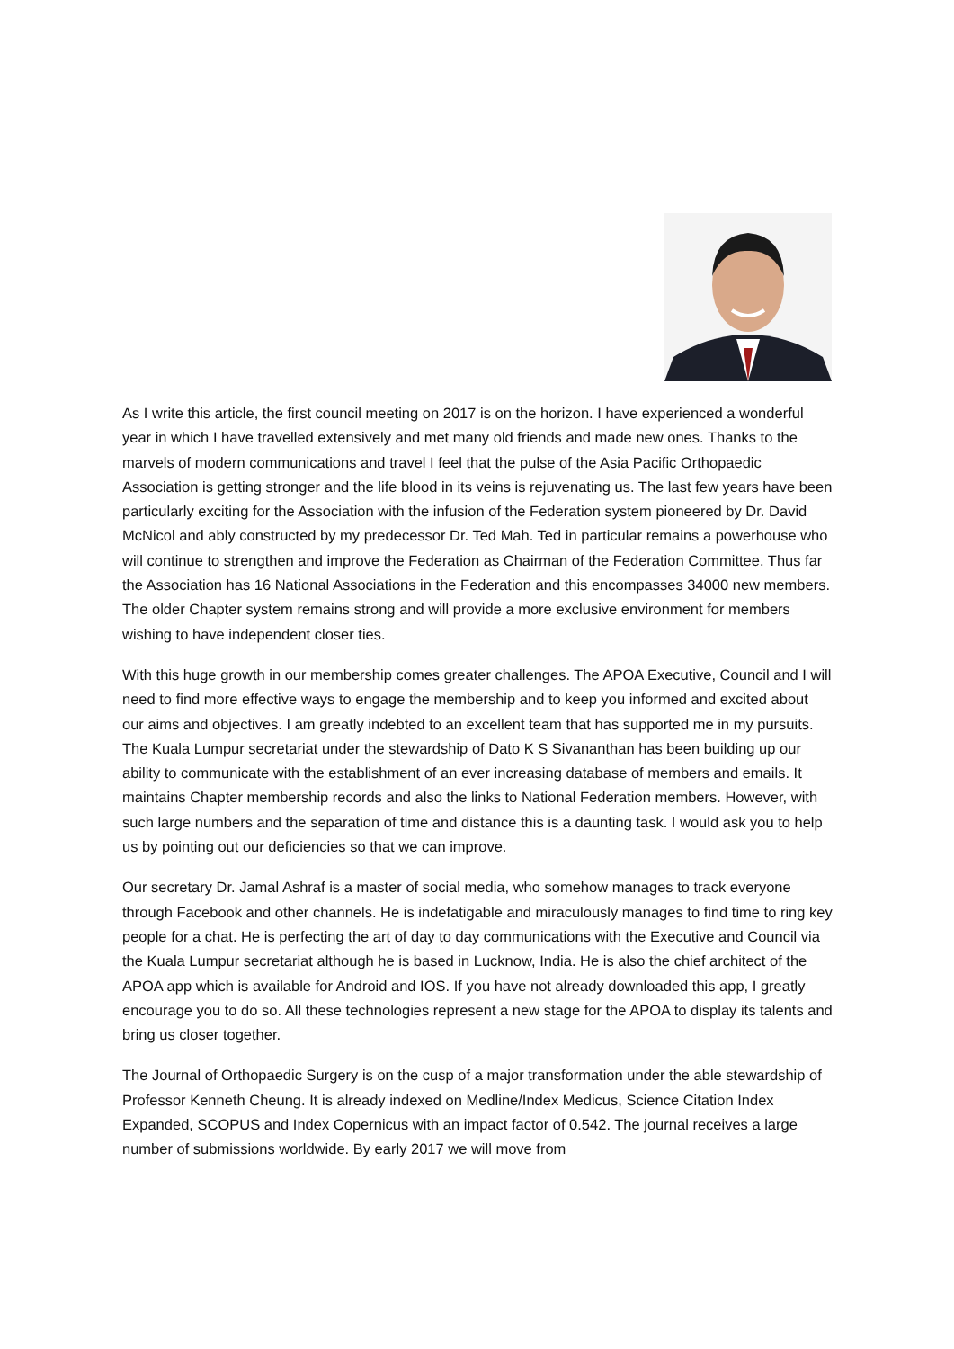As I write this article, the first council meeting on 2017 is on the horizon. I have experienced a wonderful year in which I have travelled extensively and met many old friends and made new ones. Thanks to the marvels of modern communications and travel I feel that the pulse of the Asia Pacific Orthopaedic Association is getting stronger and the life blood in its veins is rejuvenating us. The last few years have been particularly exciting for the Association with the infusion of the Federation system pioneered by Dr. David McNicol and ably constructed by my predecessor Dr. Ted Mah. Ted in particular remains a powerhouse who will continue to strengthen and improve the Federation as Chairman of the Federation Committee. Thus far the Association has 16 National Associations in the Federation and this encompasses 34000 new members. The older Chapter system remains strong and will provide a more exclusive environment for members wishing to have independent closer ties.
With this huge growth in our membership comes greater challenges. The APOA Executive, Council and I will need to find more effective ways to engage the membership and to keep you informed and excited about our aims and objectives. I am greatly indebted to an excellent team that has supported me in my pursuits. The Kuala Lumpur secretariat under the stewardship of Dato K S Sivananthan has been building up our ability to communicate with the establishment of an ever increasing database of members and emails. It maintains Chapter membership records and also the links to National Federation members. However, with such large numbers and the separation of time and distance this is a daunting task. I would ask you to help us by pointing out our deficiencies so that we can improve.
Our secretary Dr. Jamal Ashraf is a master of social media, who somehow manages to track everyone through Facebook and other channels. He is indefatigable and miraculously manages to find time to ring key people for a chat. He is perfecting the art of day to day communications with the Executive and Council via the Kuala Lumpur secretariat although he is based in Lucknow, India. He is also the chief architect of the APOA app which is available for Android and IOS. If you have not already downloaded this app, I greatly encourage you to do so. All these technologies represent a new stage for the APOA to display its talents and bring us closer together.
The Journal of Orthopaedic Surgery is on the cusp of a major transformation under the able stewardship of Professor Kenneth Cheung. It is already indexed on Medline/Index Medicus, Science Citation Index Expanded, SCOPUS and Index Copernicus with an impact factor of 0.542. The journal receives a large number of submissions worldwide. By early 2017 we will move from